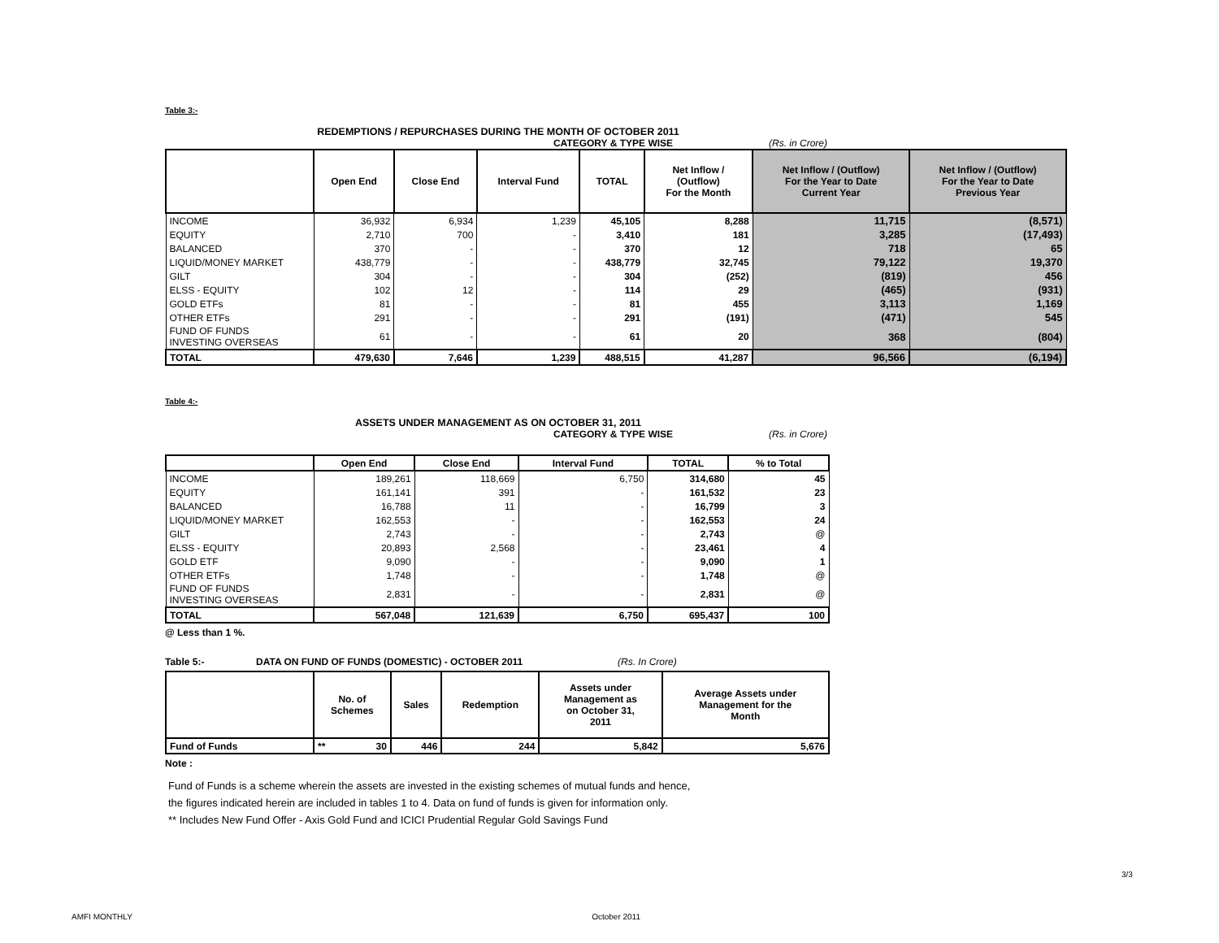Table 3:-
REDEMPTIONS / REPURCHASES DURING THE MONTH OF OCTOBER 2011
CATEGORY & TYPE WISE (Rs. in Crore)
| | Open End | Close End | Interval Fund | TOTAL | Net Inflow / (Outflow) For the Month | Net Inflow / (Outflow) For the Year to Date Current Year | Net Inflow / (Outflow) For the Year to Date Previous Year |
| --- | --- | --- | --- | --- | --- | --- | --- |
| INCOME | 36,932 | 6,934 | 1,239 | 45,105 | 8,288 | 11,715 | (8,571) |
| EQUITY | 2,710 | 700 | - | 3,410 | 181 | 3,285 | (17,493) |
| BALANCED | 370 | - | - | 370 | 12 | 718 | 65 |
| LIQUID/MONEY MARKET | 438,779 | - | - | 438,779 | 32,745 | 79,122 | 19,370 |
| GILT | 304 | - | - | 304 | (252) | (819) | 456 |
| ELSS - EQUITY | 102 | 12 | - | 114 | 29 | (465) | (931) |
| GOLD ETFs | 81 | - | - | 81 | 455 | 3,113 | 1,169 |
| OTHER ETFs | 291 | - | - | 291 | (191) | (471) | 545 |
| FUND OF FUNDS INVESTING OVERSEAS | 61 | - | - | 61 | 20 | 368 | (804) |
| TOTAL | 479,630 | 7,646 | 1,239 | 488,515 | 41,287 | 96,566 | (6,194) |
Table 4:-
ASSETS UNDER MANAGEMENT AS ON OCTOBER 31, 2011
CATEGORY & TYPE WISE (Rs. in Crore)
| | Open End | Close End | Interval Fund | TOTAL | % to Total |
| --- | --- | --- | --- | --- | --- |
| INCOME | 189,261 | 118,669 | 6,750 | 314,680 | 45 |
| EQUITY | 161,141 | 391 | - | 161,532 | 23 |
| BALANCED | 16,788 | 11 | - | 16,799 | 3 |
| LIQUID/MONEY MARKET | 162,553 | - | - | 162,553 | 24 |
| GILT | 2,743 | - | - | 2,743 | @ |
| ELSS - EQUITY | 20,893 | 2,568 | - | 23,461 | 4 |
| GOLD ETF | 9,090 | - | - | 9,090 | 1 |
| OTHER ETFs | 1,748 | - | - | 1,748 | @ |
| FUND OF FUNDS INVESTING OVERSEAS | 2,831 | - | - | 2,831 | @ |
| TOTAL | 567,048 | 121,639 | 6,750 | 695,437 | 100 |
@ Less than 1 %.
Table 5:- DATA ON FUND OF FUNDS (DOMESTIC) - OCTOBER 2011 (Rs. In Crore)
| | No. of Schemes | Sales | Redemption | Assets under Management as on October 31, 2011 | Average Assets under Management for the Month |
| --- | --- | --- | --- | --- | --- |
| Fund of Funds | ** 30 | 446 | 244 | 5,842 | 5,676 |
Note :
Fund of Funds is a scheme wherein the assets are invested in the existing schemes of mutual funds and hence,
the figures indicated herein are included in tables 1 to 4. Data on fund of funds is given for information only.
** Includes New Fund Offer - Axis Gold Fund and ICICI Prudential Regular Gold Savings Fund
3/3
AMFI MONTHLY October 2011